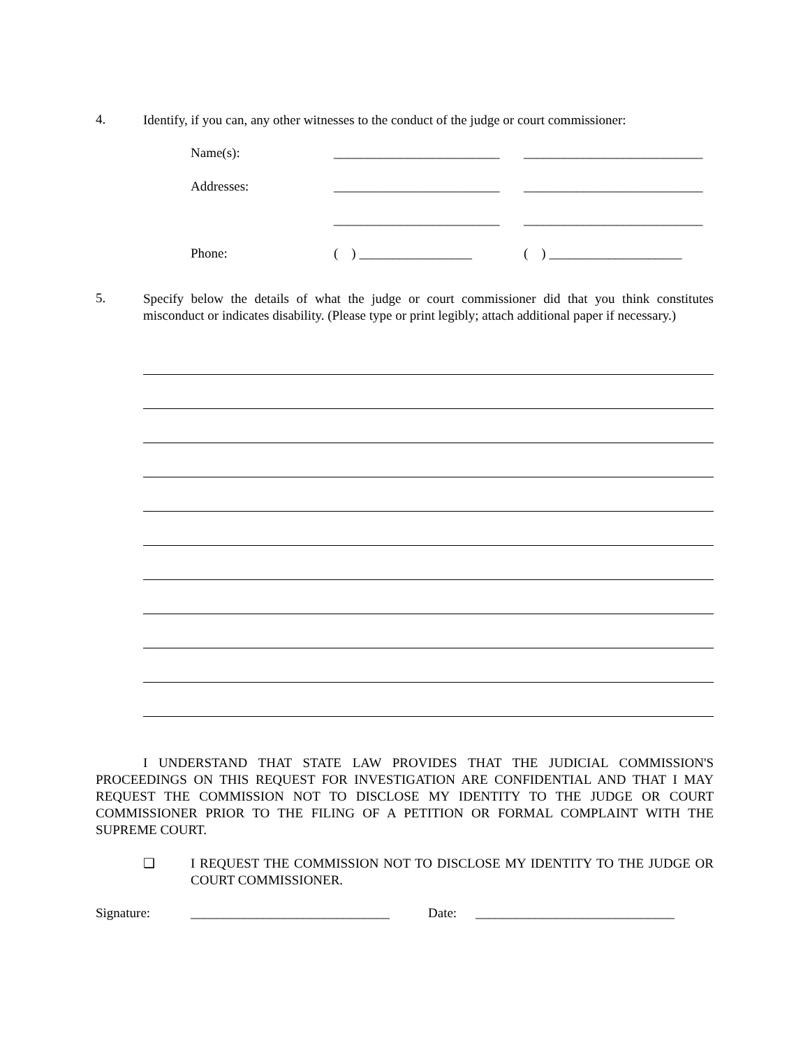4.
Identify, if you can, any other witnesses to the conduct of the judge or court commissioner:
Name(s): _________________________
___________________________
Addresses: _________________________
___________________________
_________________________
___________________________
Phone: ( ) _________________
( ) ____________________
5.
Specify below the details of what the judge or court commissioner did that you think constitutes misconduct or indicates disability. (Please type or print legibly; attach additional paper if necessary.)
I UNDERSTAND THAT STATE LAW PROVIDES THAT THE JUDICIAL COMMISSION'S PROCEEDINGS ON THIS REQUEST FOR INVESTIGATION ARE CONFIDENTIAL AND THAT I MAY REQUEST THE COMMISSION NOT TO DISCLOSE MY IDENTITY TO THE JUDGE OR COURT COMMISSIONER PRIOR TO THE FILING OF A PETITION OR FORMAL COMPLAINT WITH THE SUPREME COURT.
❑
I REQUEST THE COMMISSION NOT TO DISCLOSE MY IDENTITY TO THE JUDGE OR COURT COMMISSIONER.
Signature: ______________________________
Date: ______________________________